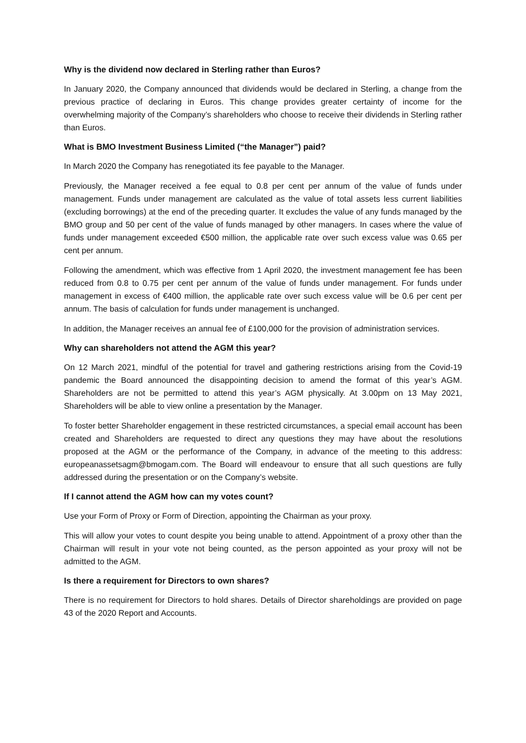Why is the dividend now declared in Sterling rather than Euros?
In January 2020, the Company announced that dividends would be declared in Sterling, a change from the previous practice of declaring in Euros. This change provides greater certainty of income for the overwhelming majority of the Company’s shareholders who choose to receive their dividends in Sterling rather than Euros.
What is BMO Investment Business Limited (“the Manager”) paid?
In March 2020 the Company has renegotiated its fee payable to the Manager.
Previously, the Manager received a fee equal to 0.8 per cent per annum of the value of funds under management. Funds under management are calculated as the value of total assets less current liabilities (excluding borrowings) at the end of the preceding quarter. It excludes the value of any funds managed by the BMO group and 50 per cent of the value of funds managed by other managers. In cases where the value of funds under management exceeded €500 million, the applicable rate over such excess value was 0.65 per cent per annum.
Following the amendment, which was effective from 1 April 2020, the investment management fee has been reduced from 0.8 to 0.75 per cent per annum of the value of funds under management. For funds under management in excess of €400 million, the applicable rate over such excess value will be 0.6 per cent per annum. The basis of calculation for funds under management is unchanged.
In addition, the Manager receives an annual fee of £100,000 for the provision of administration services.
Why can shareholders not attend the AGM this year?
On 12 March 2021, mindful of the potential for travel and gathering restrictions arising from the Covid-19 pandemic the Board announced the disappointing decision to amend the format of this year’s AGM. Shareholders are not be permitted to attend this year’s AGM physically. At 3.00pm on 13 May 2021, Shareholders will be able to view online a presentation by the Manager.
To foster better Shareholder engagement in these restricted circumstances, a special email account has been created and Shareholders are requested to direct any questions they may have about the resolutions proposed at the AGM or the performance of the Company, in advance of the meeting to this address: europeanassetsagm@bmogam.com. The Board will endeavour to ensure that all such questions are fully addressed during the presentation or on the Company’s website.
If I cannot attend the AGM how can my votes count?
Use your Form of Proxy or Form of Direction, appointing the Chairman as your proxy.
This will allow your votes to count despite you being unable to attend. Appointment of a proxy other than the Chairman will result in your vote not being counted, as the person appointed as your proxy will not be admitted to the AGM.
Is there a requirement for Directors to own shares?
There is no requirement for Directors to hold shares. Details of Director shareholdings are provided on page 43 of the 2020 Report and Accounts.